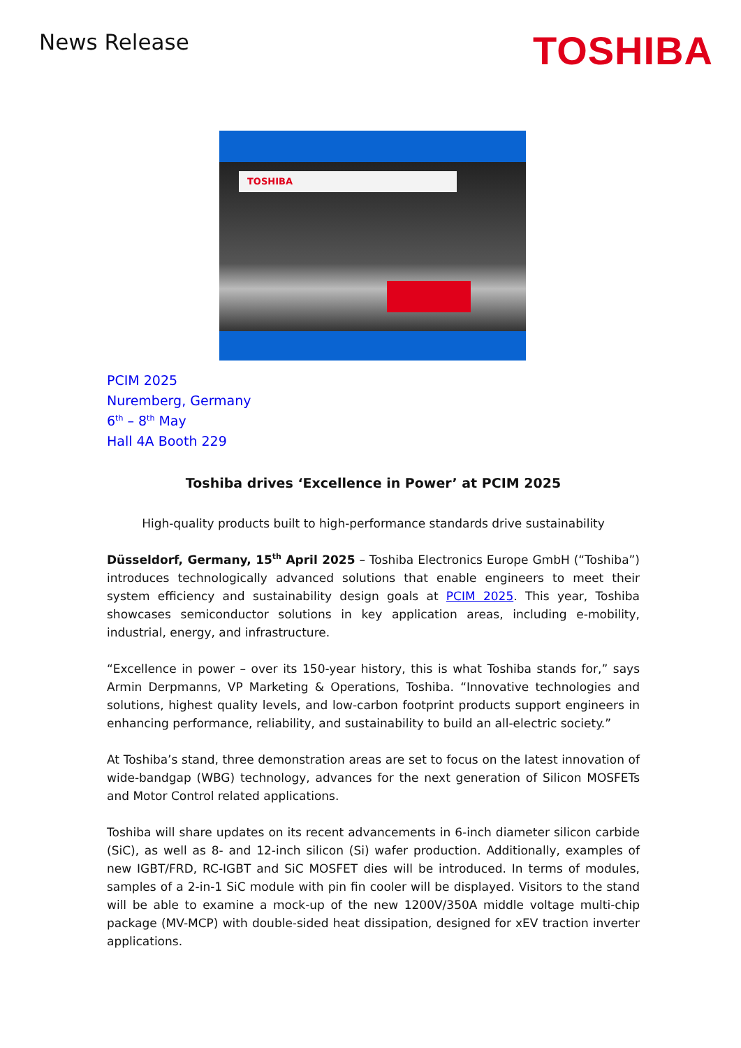News Release
TOSHIBA
TOSHIBA
PCIM 2025
Nuremberg, Germany
6<sup>th</sup> – 8<sup>th</sup> May
Hall 4A Booth 229
Toshiba drives ‘Excellence in Power’ at PCIM 2025
High-quality products built to high-performance standards drive sustainability
Düsseldorf, Germany, 15<sup>th</sup> April 2025 – Toshiba Electronics Europe GmbH (“Toshiba”) introduces technologically advanced solutions that enable engineers to meet their system efficiency and sustainability design goals at PCIM 2025. This year, Toshiba showcases semiconductor solutions in key application areas, including e-mobility, industrial, energy, and infrastructure.
“Excellence in power – over its 150-year history, this is what Toshiba stands for,” says Armin Derpmanns, VP Marketing & Operations, Toshiba. “Innovative technologies and solutions, highest quality levels, and low-carbon footprint products support engineers in enhancing performance, reliability, and sustainability to build an all-electric society.”
At Toshiba’s stand, three demonstration areas are set to focus on the latest innovation of wide-bandgap (WBG) technology, advances for the next generation of Silicon MOSFETs and Motor Control related applications.
Toshiba will share updates on its recent advancements in 6-inch diameter silicon carbide (SiC), as well as 8- and 12-inch silicon (Si) wafer production. Additionally, examples of new IGBT/FRD, RC-IGBT and SiC MOSFET dies will be introduced. In terms of modules, samples of a 2-in-1 SiC module with pin fin cooler will be displayed. Visitors to the stand will be able to examine a mock-up of the new 1200V/350A middle voltage multi-chip package (MV-MCP) with double-sided heat dissipation, designed for xEV traction inverter applications.